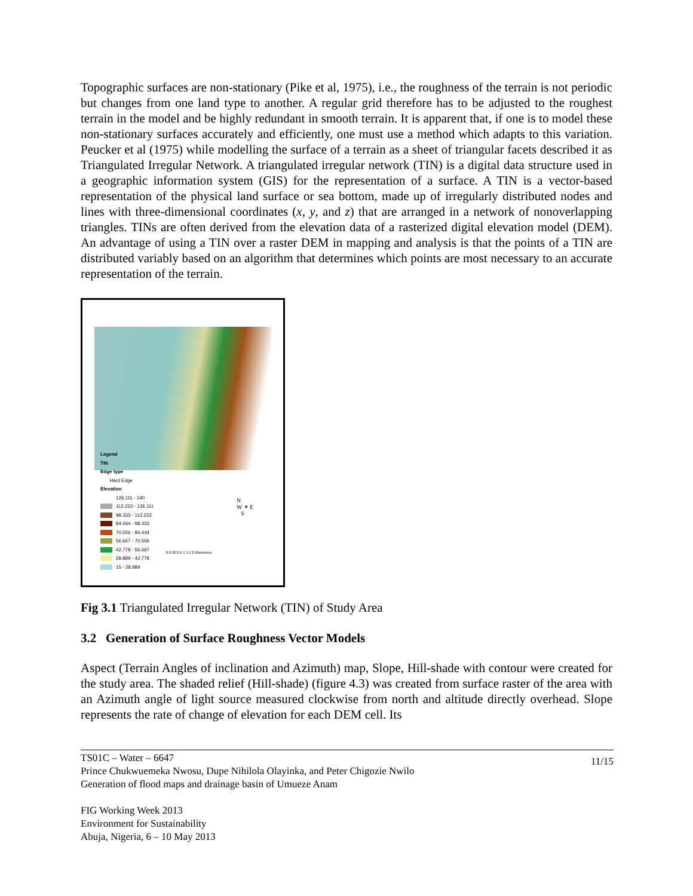Topographic surfaces are non-stationary (Pike et al, 1975), i.e., the roughness of the terrain is not periodic but changes from one land type to another. A regular grid therefore has to be adjusted to the roughest terrain in the model and be highly redundant in smooth terrain. It is apparent that, if one is to model these non-stationary surfaces accurately and efficiently, one must use a method which adapts to this variation. Peucker et al (1975) while modelling the surface of a terrain as a sheet of triangular facets described it as Triangulated Irregular Network. A triangulated irregular network (TIN) is a digital data structure used in a geographic information system (GIS) for the representation of a surface. A TIN is a vector-based representation of the physical land surface or sea bottom, made up of irregularly distributed nodes and lines with three-dimensional coordinates (x, y, and z) that are arranged in a network of nonoverlapping triangles. TINs are often derived from the elevation data of a rasterized digital elevation model (DEM). An advantage of using a TIN over a raster DEM in mapping and analysis is that the points of a TIN are distributed variably based on an algorithm that determines which points are most necessary to an accurate representation of the terrain.
Legend
TIN
Edge type
Hard Edge
Elevation
126.111 - 140
112.222 - 126.111
98.333 - 112.222
84.444 - 98.333
70.556 - 84.444
56.667 - 70.556
42.778 - 56.667
28.889 - 42.778
15 - 28.889
N
W ✴ E
S
0 0.25 0.5 1 1.5 2 Kilometers
Fig 3.1 Triangulated Irregular Network (TIN) of Study Area
3.2 Generation of Surface Roughness Vector Models
Aspect (Terrain Angles of inclination and Azimuth) map, Slope, Hill-shade with contour were created for the study area. The shaded relief (Hill-shade) (figure 4.3) was created from surface raster of the area with an Azimuth angle of light source measured clockwise from north and altitude directly overhead. Slope represents the rate of change of elevation for each DEM cell. Its
11/15 TS01C – Water – 6647
Prince Chukwuemeka Nwosu, Dupe Nihilola Olayinka, and Peter Chigozie Nwilo
Generation of flood maps and drainage basin of Umueze Anam
FIG Working Week 2013
Environment for Sustainability
Abuja, Nigeria, 6 – 10 May 2013